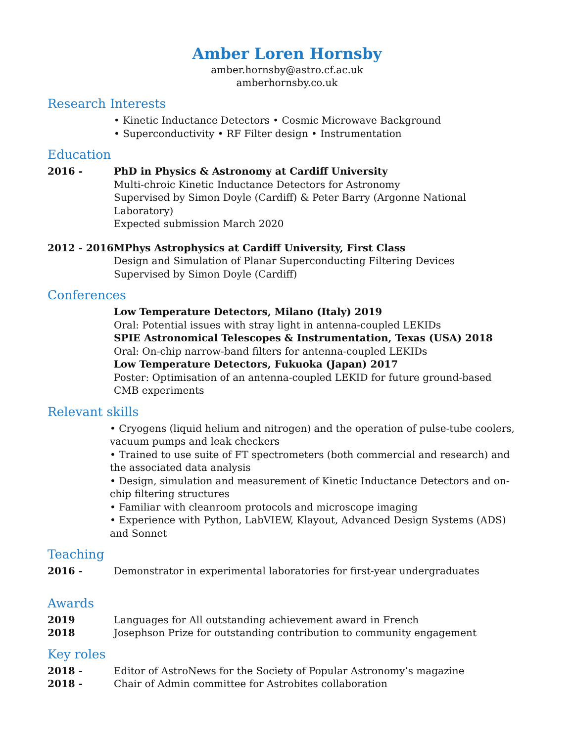Amber Loren Hornsby
amber.hornsby@astro.cf.ac.uk
amberhornsby.co.uk
Research Interests
• Kinetic Inductance Detectors • Cosmic Microwave Background
• Superconductivity • RF Filter design • Instrumentation
Education
2016 - PhD in Physics & Astronomy at Cardiff University
Multi-chroic Kinetic Inductance Detectors for Astronomy
Supervised by Simon Doyle (Cardiff) & Peter Barry (Argonne National Laboratory)
Expected submission March 2020
2012 - 2016 MPhys Astrophysics at Cardiff University, First Class
Design and Simulation of Planar Superconducting Filtering Devices
Supervised by Simon Doyle (Cardiff)
Conferences
Low Temperature Detectors, Milano (Italy) 2019
Oral: Potential issues with stray light in antenna-coupled LEKIDs
SPIE Astronomical Telescopes & Instrumentation, Texas (USA) 2018
Oral: On-chip narrow-band filters for antenna-coupled LEKIDs
Low Temperature Detectors, Fukuoka (Japan) 2017
Poster: Optimisation of an antenna-coupled LEKID for future ground-based
CMB experiments
Relevant skills
• Cryogens (liquid helium and nitrogen) and the operation of pulse-tube coolers, vacuum pumps and leak checkers
• Trained to use suite of FT spectrometers (both commercial and research) and the associated data analysis
• Design, simulation and measurement of Kinetic Inductance Detectors and on-chip filtering structures
• Familiar with cleanroom protocols and microscope imaging
• Experience with Python, LabVIEW, Klayout, Advanced Design Systems (ADS) and Sonnet
Teaching
2016 - Demonstrator in experimental laboratories for first-year undergraduates
Awards
2019 Languages for All outstanding achievement award in French
2018 Josephson Prize for outstanding contribution to community engagement
Key roles
2018 - Editor of AstroNews for the Society of Popular Astronomy’s magazine
2018 - Chair of Admin committee for Astrobites collaboration